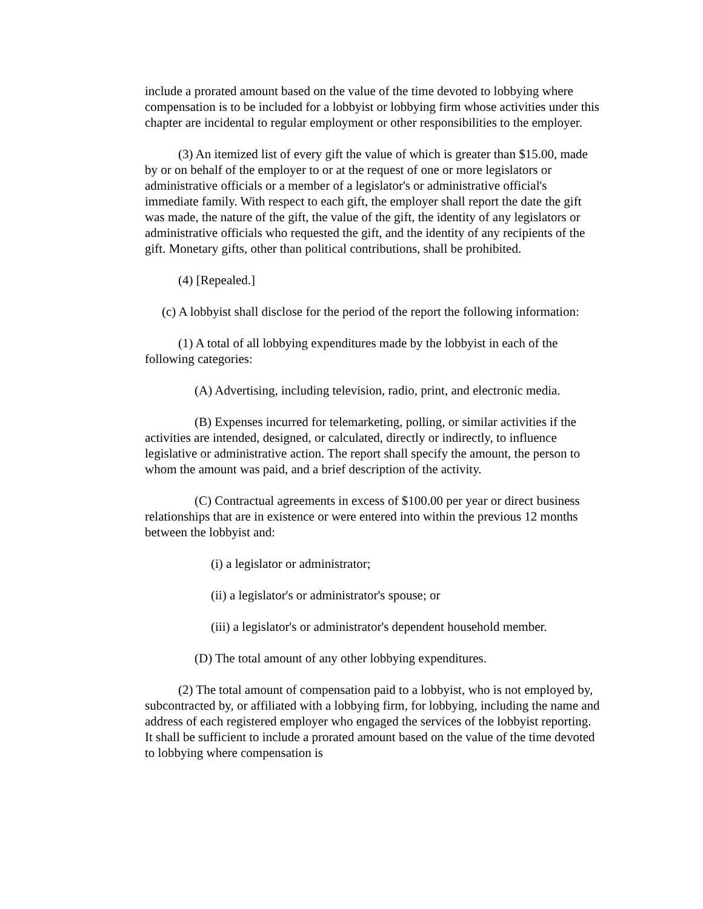include a prorated amount based on the value of the time devoted to lobbying where compensation is to be included for a lobbyist or lobbying firm whose activities under this chapter are incidental to regular employment or other responsibilities to the employer.
(3) An itemized list of every gift the value of which is greater than $15.00, made by or on behalf of the employer to or at the request of one or more legislators or administrative officials or a member of a legislator's or administrative official's immediate family. With respect to each gift, the employer shall report the date the gift was made, the nature of the gift, the value of the gift, the identity of any legislators or administrative officials who requested the gift, and the identity of any recipients of the gift. Monetary gifts, other than political contributions, shall be prohibited.
(4) [Repealed.]
(c) A lobbyist shall disclose for the period of the report the following information:
(1) A total of all lobbying expenditures made by the lobbyist in each of the following categories:
(A) Advertising, including television, radio, print, and electronic media.
(B) Expenses incurred for telemarketing, polling, or similar activities if the activities are intended, designed, or calculated, directly or indirectly, to influence legislative or administrative action. The report shall specify the amount, the person to whom the amount was paid, and a brief description of the activity.
(C) Contractual agreements in excess of $100.00 per year or direct business relationships that are in existence or were entered into within the previous 12 months between the lobbyist and:
(i) a legislator or administrator;
(ii) a legislator's or administrator's spouse; or
(iii) a legislator's or administrator's dependent household member.
(D) The total amount of any other lobbying expenditures.
(2) The total amount of compensation paid to a lobbyist, who is not employed by, subcontracted by, or affiliated with a lobbying firm, for lobbying, including the name and address of each registered employer who engaged the services of the lobbyist reporting. It shall be sufficient to include a prorated amount based on the value of the time devoted to lobbying where compensation is